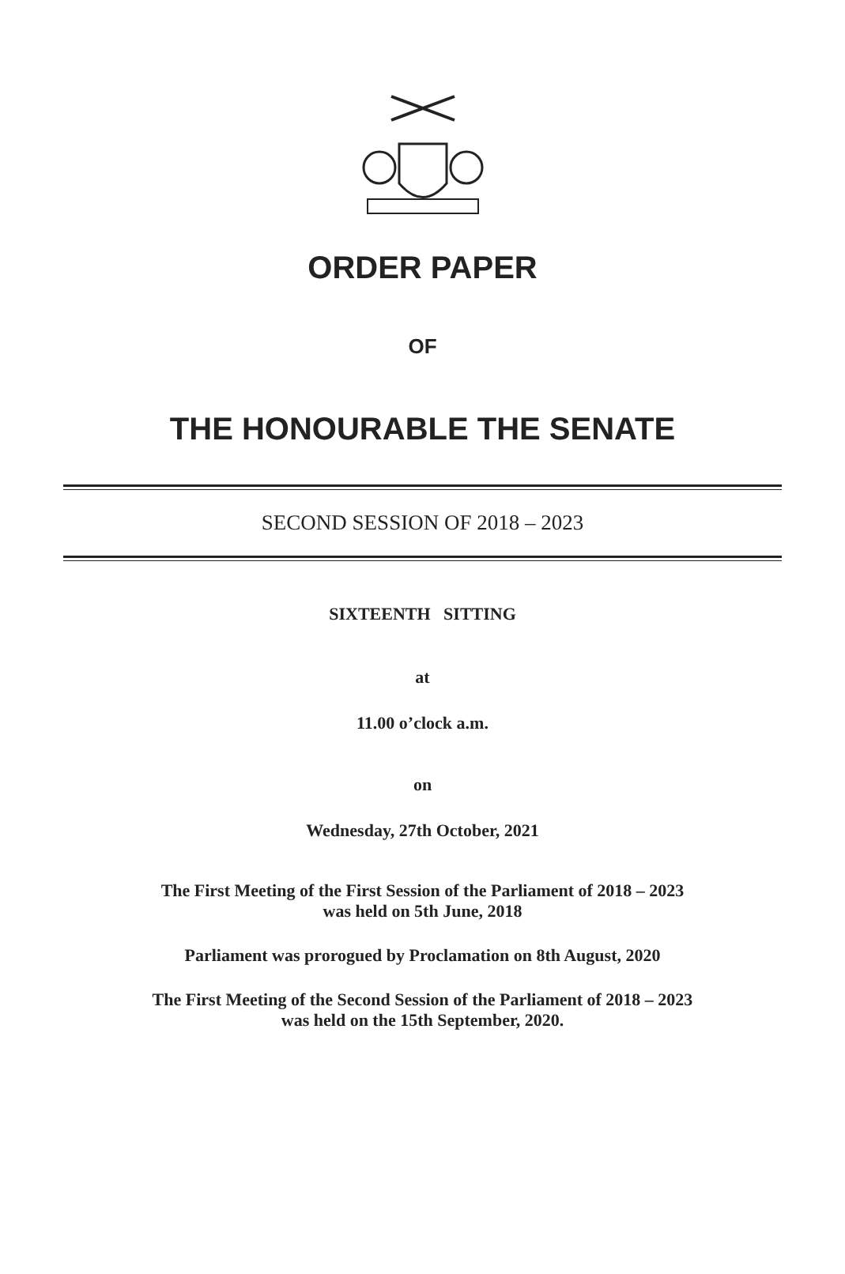ORDER PAPER
OF
THE HONOURABLE THE SENATE
SECOND SESSION OF 2018 – 2023
SIXTEENTH SITTING
at
11.00 o’clock a.m.
on
Wednesday, 27th October, 2021
The First Meeting of the First Session of the Parliament of 2018 – 2023
was held on 5th June, 2018
Parliament was prorogued by Proclamation on 8th August, 2020
The First Meeting of the Second Session of the Parliament of 2018 – 2023
was held on the 15th September, 2020.